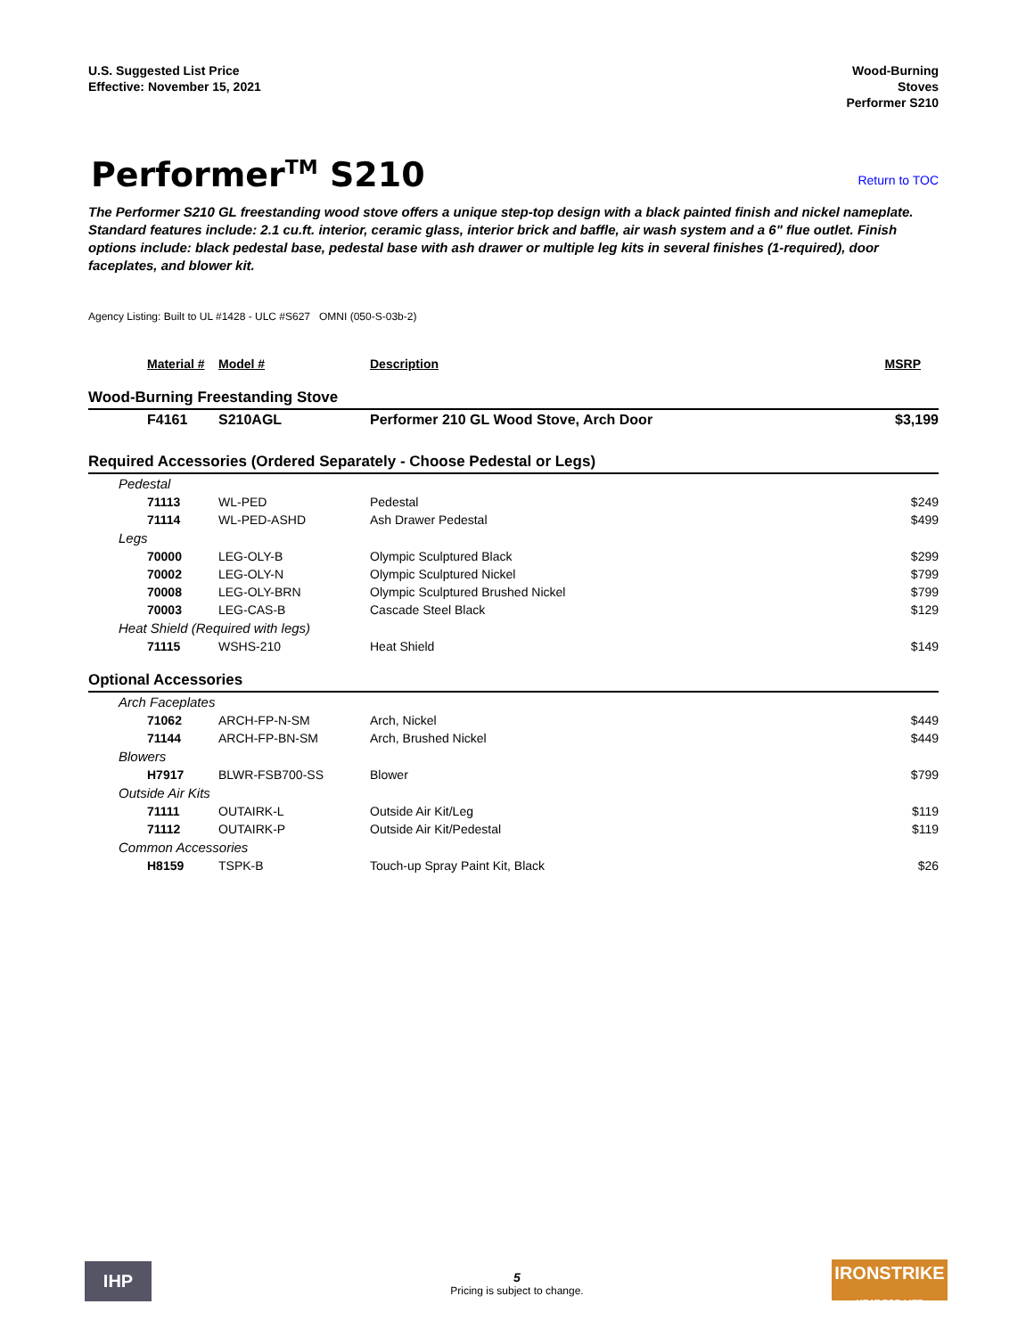U.S. Suggested List Price
Effective: November 15, 2021
Wood-Burning
Stoves
Performer S210
Performer<sup>TM</sup> S210
Return to TOC
The Performer S210 GL freestanding wood stove offers a unique step-top design with a black painted finish and nickel nameplate. Standard features include: 2.1 cu.ft. interior, ceramic glass, interior brick and baffle, air wash system and a 6" flue outlet. Finish options include: black pedestal base, pedestal base with ash drawer or multiple leg kits in several finishes (1-required), door faceplates, and blower kit.
Agency Listing: Built to UL #1428 - ULC #S627 OMNI (050-S-03b-2)
| Material # | Model # | Description | MSRP |
| --- | --- | --- | --- |
| Wood-Burning Freestanding Stove | | | |
| F4161 | S210AGL | Performer 210 GL Wood Stove, Arch Door | $3,199 |
| Required Accessories (Ordered Separately - Choose Pedestal or Legs) | | | |
| Pedestal | | | |
| 71113 | WL-PED | Pedestal | $249 |
| 71114 | WL-PED-ASHD | Ash Drawer Pedestal | $499 |
| Legs | | | |
| 70000 | LEG-OLY-B | Olympic Sculptured Black | $299 |
| 70002 | LEG-OLY-N | Olympic Sculptured Nickel | $799 |
| 70008 | LEG-OLY-BRN | Olympic Sculptured Brushed Nickel | $799 |
| 70003 | LEG-CAS-B | Cascade Steel Black | $129 |
| Heat Shield (Required with legs) | | | |
| 71115 | WSHS-210 | Heat Shield | $149 |
| Optional Accessories | | | |
| Arch Faceplates | | | |
| 71062 | ARCH-FP-N-SM | Arch, Nickel | $449 |
| 71144 | ARCH-FP-BN-SM | Arch, Brushed Nickel | $449 |
| Blowers | | | |
| H7917 | BLWR-FSB700-SS | Blower | $799 |
| Outside Air Kits | | | |
| 71111 | OUTAIRK-L | Outside Air Kit/Leg | $119 |
| 71112 | OUTAIRK-P | Outside Air Kit/Pedestal | $119 |
| Common Accessories | | | |
| H8159 | TSPK-B | Touch-up Spray Paint Kit, Black | $26 |
IHP
5
Pricing is subject to change.
IRONSTRIKE
HEAT FOR LIFE